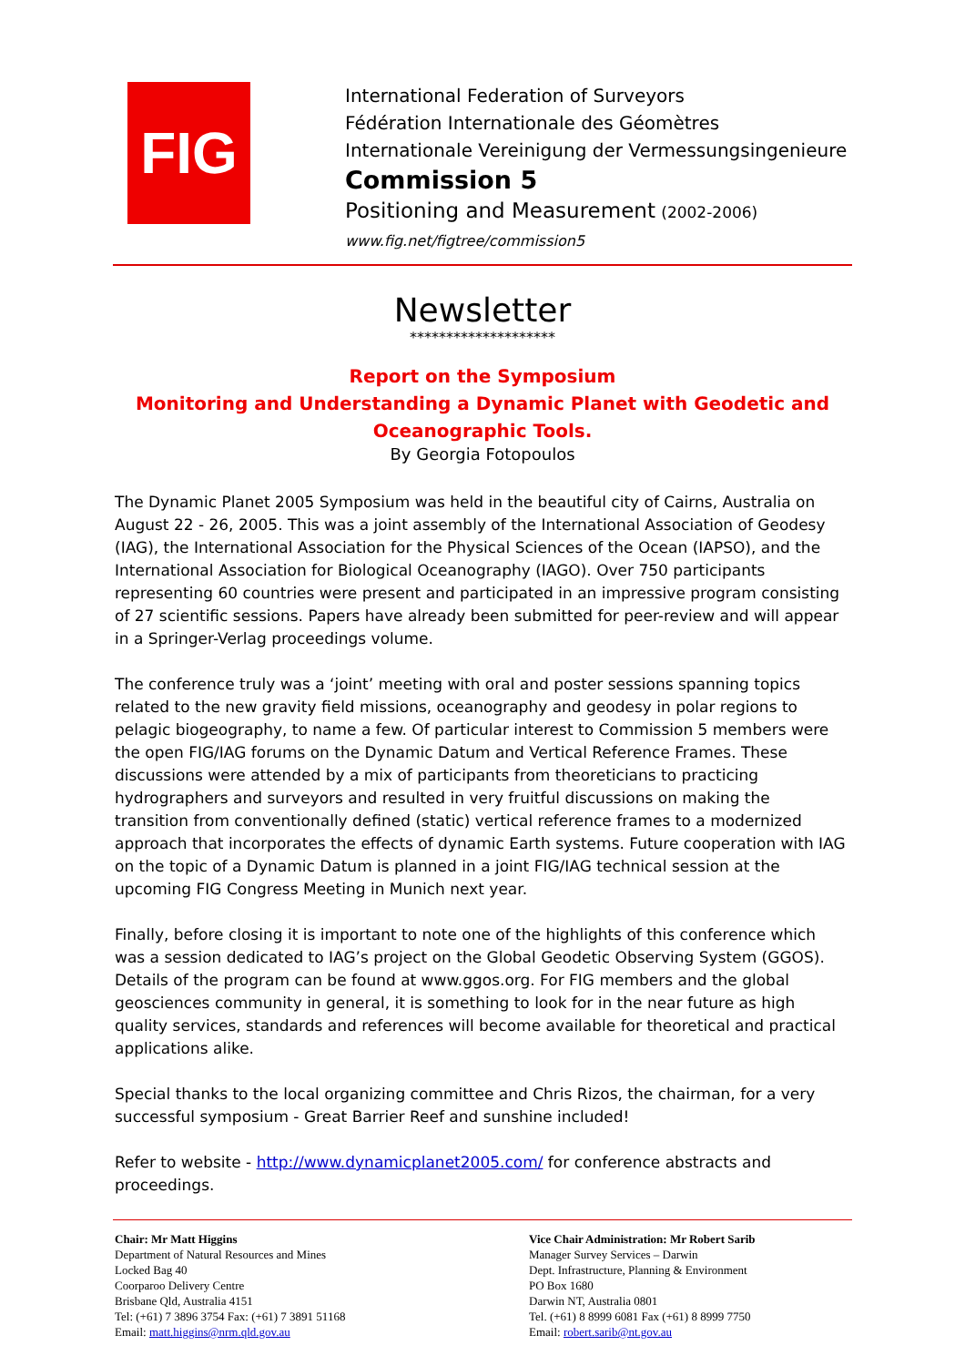FIG
International Federation of Surveyors
Fédération Internationale des Géomètres
Internationale Vereinigung der Vermessungsingenieure
Commission 5
Positioning and Measurement (2002-2006)
www.fig.net/figtree/commission5
Newsletter
********************
Report on the Symposium
Monitoring and Understanding a Dynamic Planet with Geodetic and
Oceanographic Tools.
By Georgia Fotopoulos
The Dynamic Planet 2005 Symposium was held in the beautiful city of Cairns, Australia on August 22 - 26, 2005. This was a joint assembly of the International Association of Geodesy (IAG), the International Association for the Physical Sciences of the Ocean (IAPSO), and the International Association for Biological Oceanography (IAGO). Over 750 participants representing 60 countries were present and participated in an impressive program consisting of 27 scientific sessions. Papers have already been submitted for peer-review and will appear in a Springer-Verlag proceedings volume.
The conference truly was a ‘joint’ meeting with oral and poster sessions spanning topics related to the new gravity field missions, oceanography and geodesy in polar regions to pelagic biogeography, to name a few. Of particular interest to Commission 5 members were the open FIG/IAG forums on the Dynamic Datum and Vertical Reference Frames. These discussions were attended by a mix of participants from theoreticians to practicing hydrographers and surveyors and resulted in very fruitful discussions on making the transition from conventionally defined (static) vertical reference frames to a modernized approach that incorporates the effects of dynamic Earth systems. Future cooperation with IAG on the topic of a Dynamic Datum is planned in a joint FIG/IAG technical session at the upcoming FIG Congress Meeting in Munich next year.
Finally, before closing it is important to note one of the highlights of this conference which was a session dedicated to IAG’s project on the Global Geodetic Observing System (GGOS). Details of the program can be found at www.ggos.org. For FIG members and the global geosciences community in general, it is something to look for in the near future as high quality services, standards and references will become available for theoretical and practical applications alike.
Special thanks to the local organizing committee and Chris Rizos, the chairman, for a very successful symposium - Great Barrier Reef and sunshine included!
Refer to website - http://www.dynamicplanet2005.com/ for conference abstracts and proceedings.
Chair: Mr Matt Higgins
Department of Natural Resources and Mines
Locked Bag 40
Coorparoo Delivery Centre
Brisbane Qld, Australia 4151
Tel: (+61) 7 3896 3754 Fax: (+61) 7 3891 51168
Email: matt.higgins@nrm.qld.gov.au
Vice Chair Administration: Mr Robert Sarib
Manager Survey Services – Darwin
Dept. Infrastructure, Planning & Environment
PO Box 1680
Darwin NT, Australia 0801
Tel. (+61) 8 8999 6081 Fax (+61) 8 8999 7750
Email: robert.sarib@nt.gov.au